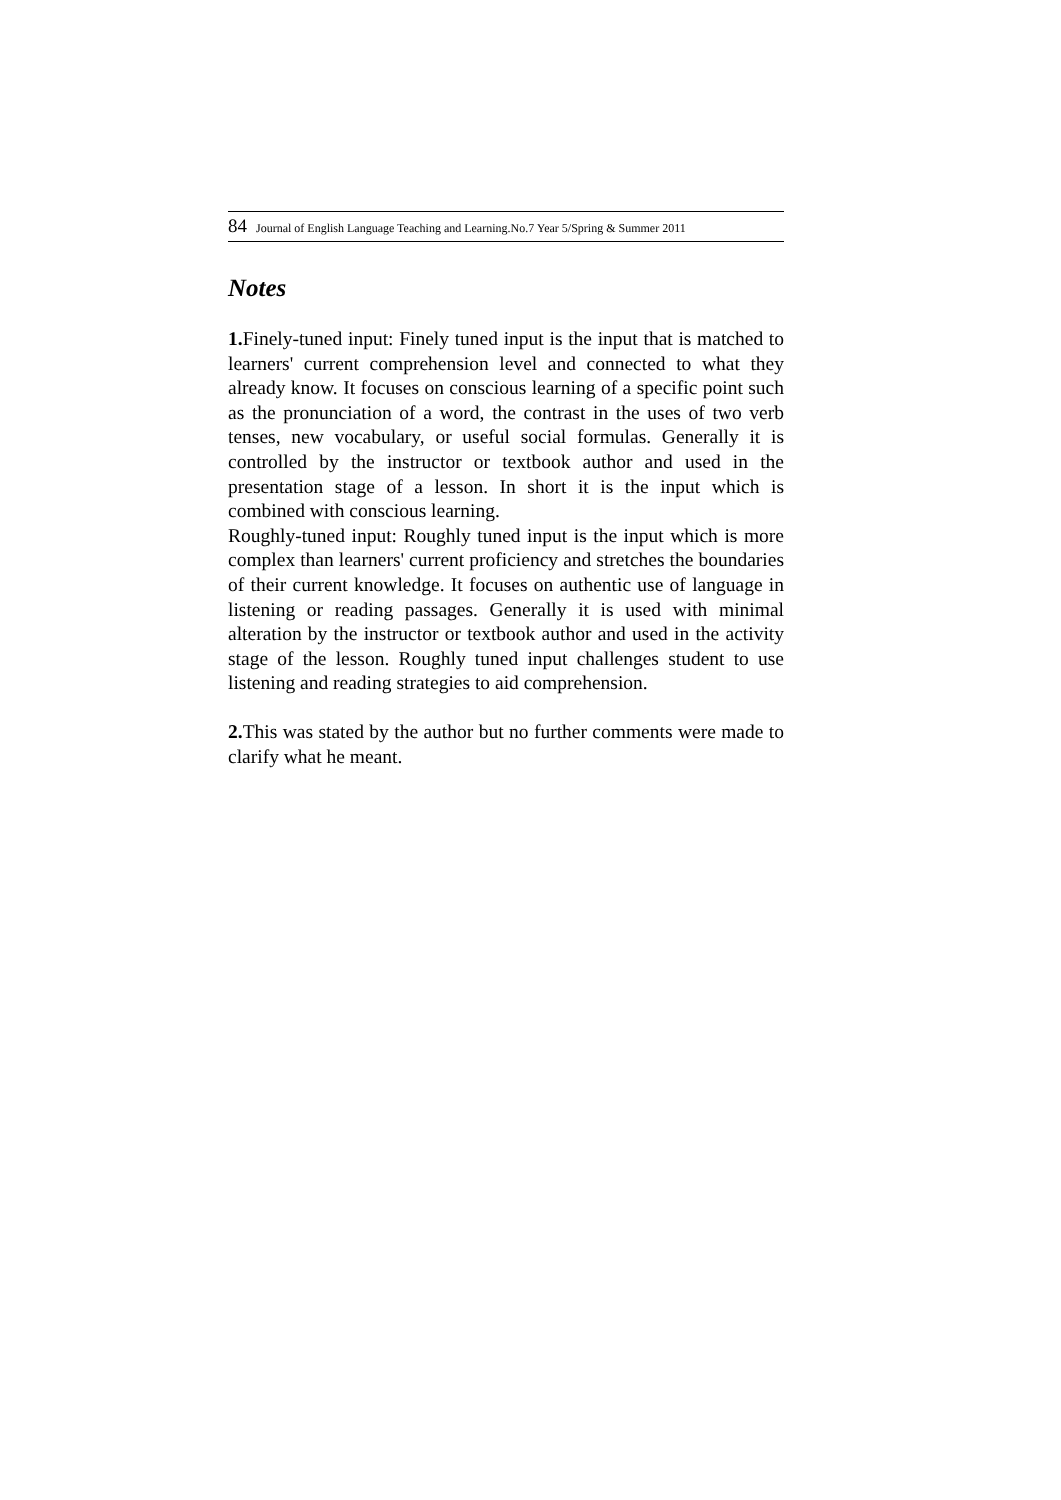84 Journal of English Language Teaching and Learning.No.7 Year 5/Spring & Summer 2011
Notes
1. Finely-tuned input: Finely tuned input is the input that is matched to learners' current comprehension level and connected to what they already know. It focuses on conscious learning of a specific point such as the pronunciation of a word, the contrast in the uses of two verb tenses, new vocabulary, or useful social formulas. Generally it is controlled by the instructor or textbook author and used in the presentation stage of a lesson. In short it is the input which is combined with conscious learning.
Roughly-tuned input: Roughly tuned input is the input which is more complex than learners' current proficiency and stretches the boundaries of their current knowledge. It focuses on authentic use of language in listening or reading passages. Generally it is used with minimal alteration by the instructor or textbook author and used in the activity stage of the lesson. Roughly tuned input challenges student to use listening and reading strategies to aid comprehension.
2. This was stated by the author but no further comments were made to clarify what he meant.